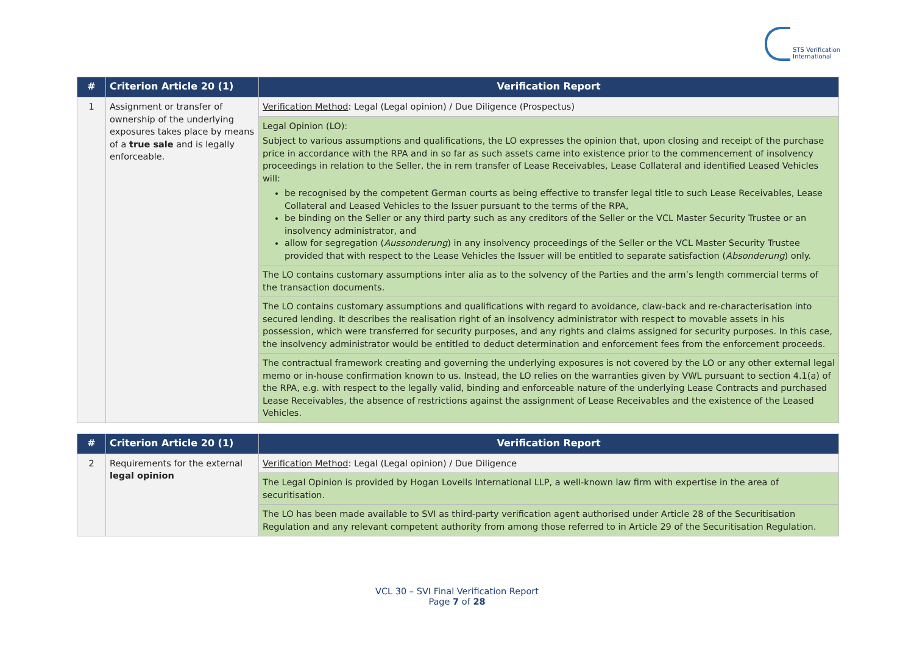STS Verification
International
| # | Criterion Article 20 (1) | Verification Report |
| --- | --- | --- |
| 1 | Assignment or transfer of ownership of the underlying exposures takes place by means of a true sale and is legally enforceable. | Verification Method : Legal (Legal opinion) / Due Diligence (Prospectus) |
| | | Legal Opinion (LO): Subject to various assumptions and qualifications, the LO expresses the opinion that, upon closing and receipt of the purchase price in accordance with the RPA and in so far as such assets came into existence prior to the commencement of insolvency proceedings in relation to the Seller, the in rem transfer of Lease Receivables, Lease Collateral and identified Leased Vehicles will: be recognised by the competent German courts as being effective to transfer legal title to such Lease Receivables, Lease Collateral and Leased Vehicles to the Issuer pursuant to the terms of the RPA, be binding on the Seller or any third party such as any creditors of the Seller or the VCL Master Security Trustee or an insolvency administrator, and allow for segregation ( Aussonderung ) in any insolvency proceedings of the Seller or the VCL Master Security Trustee provided that with respect to the Lease Vehicles the Issuer will be entitled to separate satisfaction ( Absonderung ) only. |
| | | The LO contains customary assumptions inter alia as to the solvency of the Parties and the arm’s length commercial terms of the transaction documents. |
| | | The LO contains customary assumptions and qualifications with regard to avoidance, claw-back and re-characterisation into secured lending. It describes the realisation right of an insolvency administrator with respect to movable assets in his possession, which were transferred for security purposes, and any rights and claims assigned for security purposes. In this case, the insolvency administrator would be entitled to deduct determination and enforcement fees from the enforcement proceeds. |
| | | The contractual framework creating and governing the underlying exposures is not covered by the LO or any other external legal memo or in-house confirmation known to us. Instead, the LO relies on the warranties given by VWL pursuant to section 4.1(a) of the RPA, e.g. with respect to the legally valid, binding and enforceable nature of the underlying Lease Contracts and purchased Lease Receivables, the absence of restrictions against the assignment of Lease Receivables and the existence of the Leased Vehicles. |
| # | Criterion Article 20 (1) | Verification Report |
| --- | --- | --- |
| 2 | Requirements for the external legal opinion | Verification Method : Legal (Legal opinion) / Due Diligence |
| | | The Legal Opinion is provided by Hogan Lovells International LLP, a well-known law firm with expertise in the area of securitisation. |
| | | The LO has been made available to SVI as third-party verification agent authorised under Article 28 of the Securitisation Regulation and any relevant competent authority from among those referred to in Article 29 of the Securitisation Regulation. |
VCL 30 – SVI Final Verification Report
Page 7 of 28